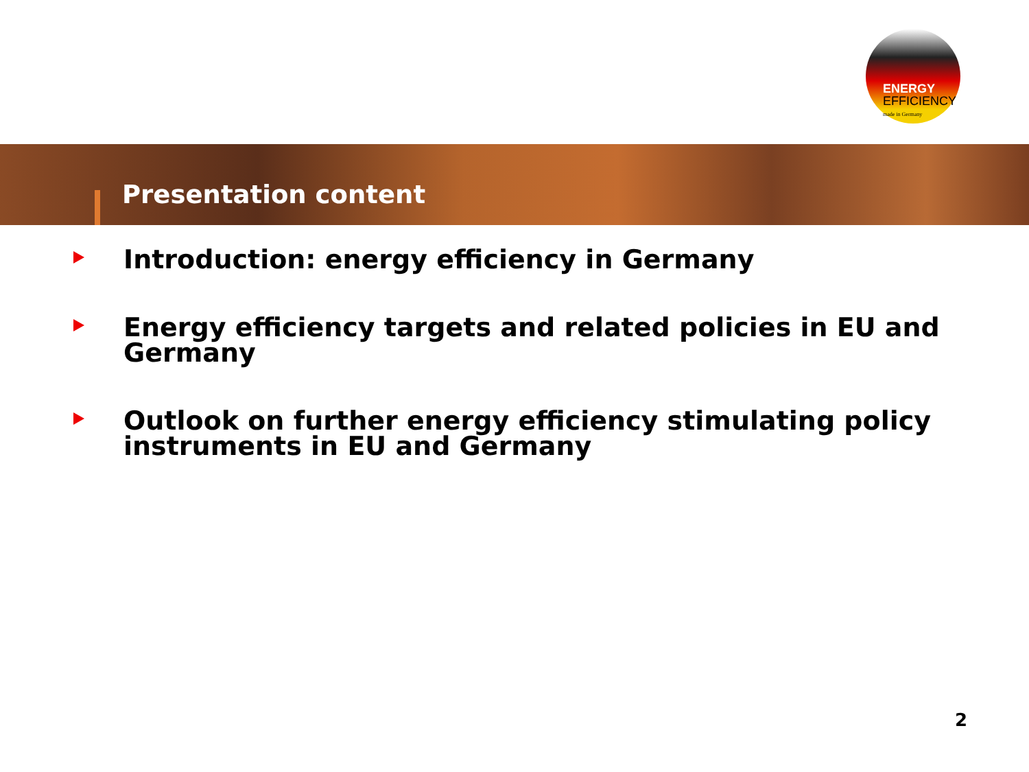ENERGY
EFFICIENCY
made in Germany
Presentation content
Introduction: energy efficiency in Germany
Energy efficiency targets and related policies in EU and Germany
Outlook on further energy efficiency stimulating policy instruments in EU and Germany
2